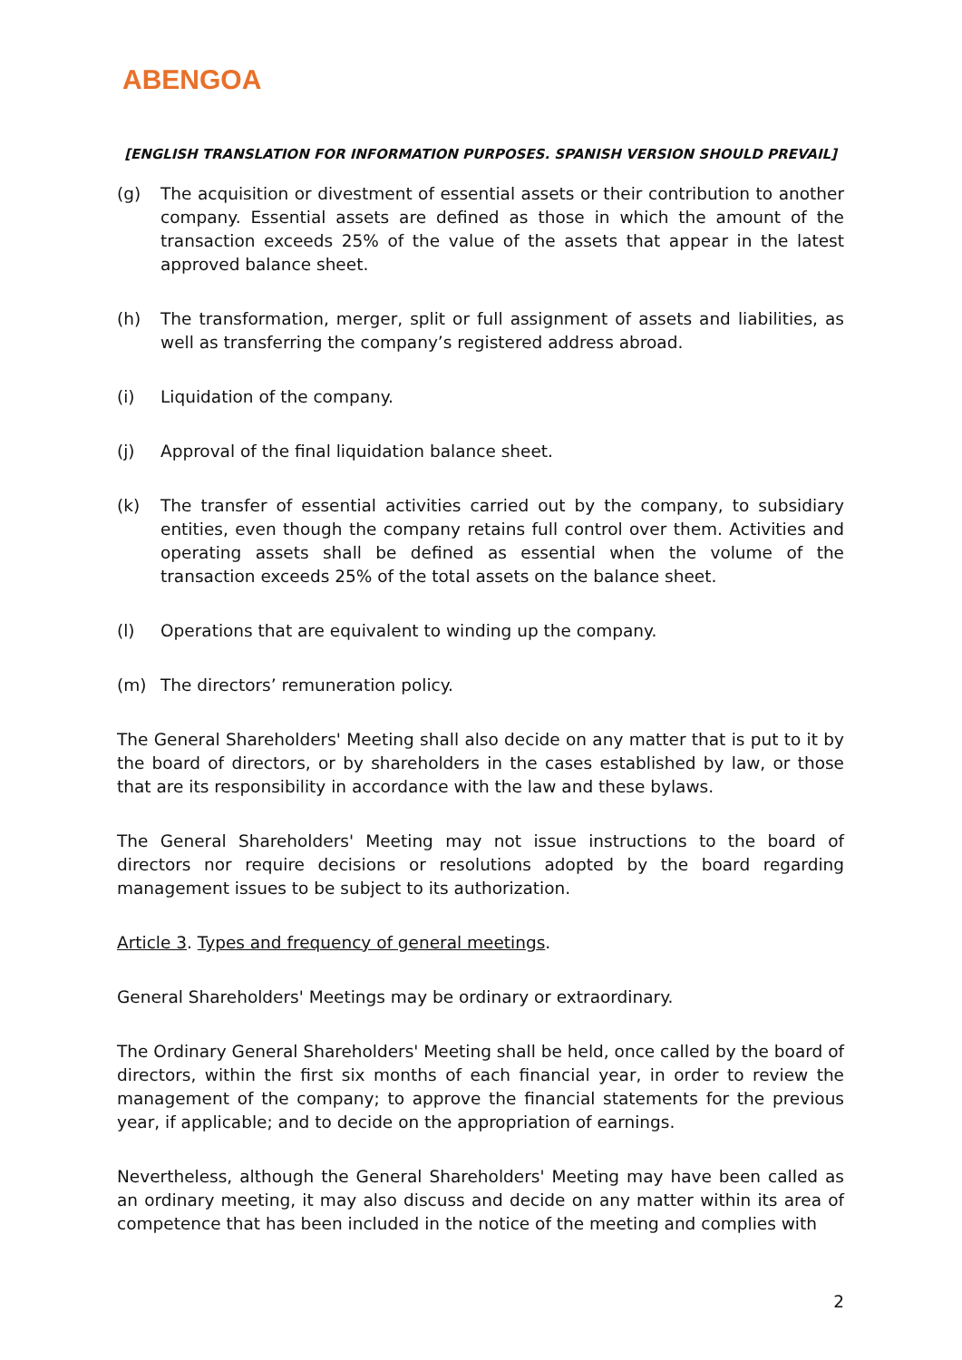ABENGOA
[ENGLISH TRANSLATION FOR INFORMATION PURPOSES. SPANISH VERSION SHOULD PREVAIL]
(g) The acquisition or divestment of essential assets or their contribution to another company. Essential assets are defined as those in which the amount of the transaction exceeds 25% of the value of the assets that appear in the latest approved balance sheet.
(h) The transformation, merger, split or full assignment of assets and liabilities, as well as transferring the company’s registered address abroad.
(i) Liquidation of the company.
(j) Approval of the final liquidation balance sheet.
(k) The transfer of essential activities carried out by the company, to subsidiary entities, even though the company retains full control over them. Activities and operating assets shall be defined as essential when the volume of the transaction exceeds 25% of the total assets on the balance sheet.
(l) Operations that are equivalent to winding up the company.
(m) The directors’ remuneration policy.
The General Shareholders' Meeting shall also decide on any matter that is put to it by the board of directors, or by shareholders in the cases established by law, or those that are its responsibility in accordance with the law and these bylaws.
The General Shareholders' Meeting may not issue instructions to the board of directors nor require decisions or resolutions adopted by the board regarding management issues to be subject to its authorization.
Article 3. Types and frequency of general meetings.
General Shareholders' Meetings may be ordinary or extraordinary.
The Ordinary General Shareholders' Meeting shall be held, once called by the board of directors, within the first six months of each financial year, in order to review the management of the company; to approve the financial statements for the previous year, if applicable; and to decide on the appropriation of earnings.
Nevertheless, although the General Shareholders' Meeting may have been called as an ordinary meeting, it may also discuss and decide on any matter within its area of competence that has been included in the notice of the meeting and complies with
2